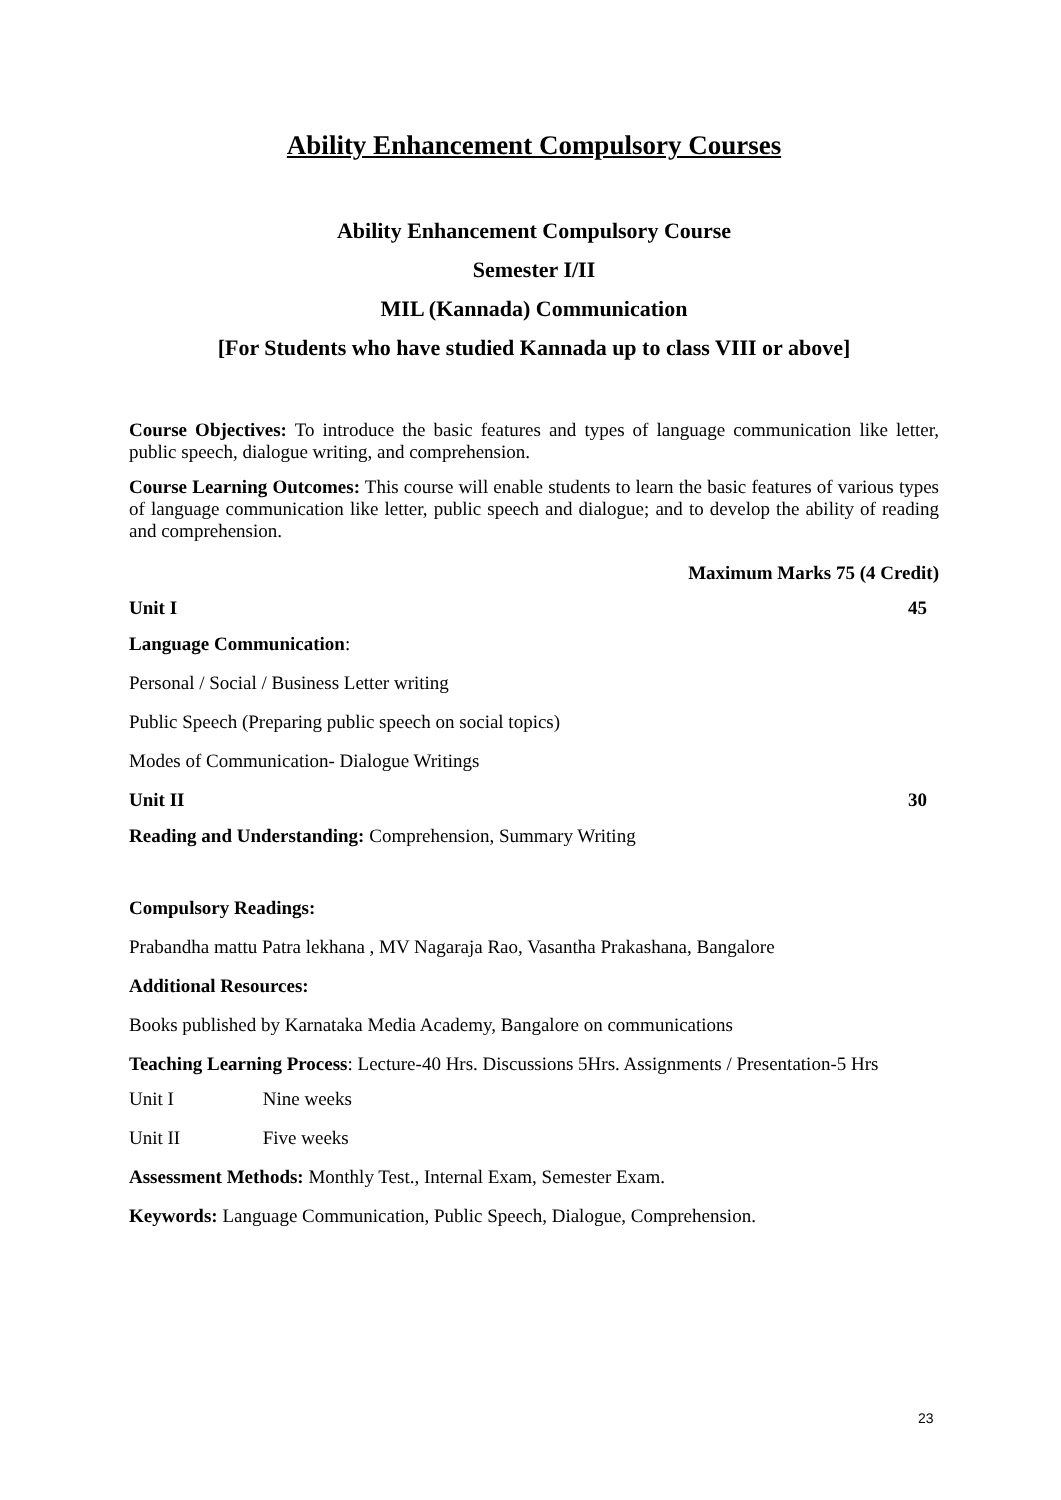Ability Enhancement Compulsory Courses
Ability Enhancement Compulsory Course
Semester I/II
MIL (Kannada) Communication
[For Students who have studied Kannada up to class VIII or above]
Course Objectives: To introduce the basic features and types of language communication like letter, public speech, dialogue writing, and comprehension.
Course Learning Outcomes: This course will enable students to learn the basic features of various types of language communication like letter, public speech and dialogue; and to develop the ability of reading and comprehension.
Maximum Marks 75 (4 Credit)
Unit I 45
Language Communication:
Personal / Social / Business Letter writing
Public Speech (Preparing public speech on social topics)
Modes of Communication- Dialogue Writings
Unit II 30
Reading and Understanding: Comprehension, Summary Writing
Compulsory Readings:
Prabandha mattu Patra lekhana , MV Nagaraja Rao, Vasantha Prakashana, Bangalore
Additional Resources:
Books published by Karnataka Media Academy, Bangalore on communications
Teaching Learning Process: Lecture-40 Hrs. Discussions 5Hrs. Assignments / Presentation-5 Hrs
Unit I Nine weeks
Unit II Five weeks
Assessment Methods: Monthly Test., Internal Exam, Semester Exam.
Keywords: Language Communication, Public Speech, Dialogue, Comprehension.
23